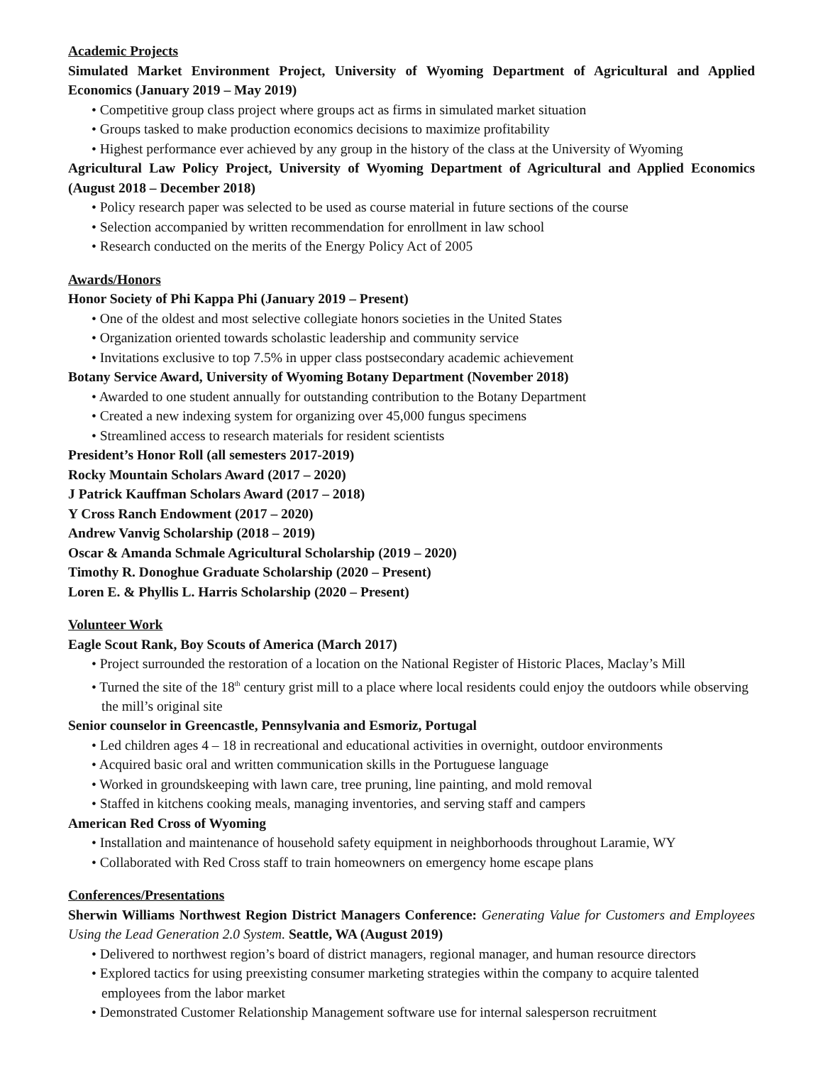Academic Projects
Simulated Market Environment Project, University of Wyoming Department of Agricultural and Applied Economics (January 2019 – May 2019)
• Competitive group class project where groups act as firms in simulated market situation
• Groups tasked to make production economics decisions to maximize profitability
• Highest performance ever achieved by any group in the history of the class at the University of Wyoming
Agricultural Law Policy Project, University of Wyoming Department of Agricultural and Applied Economics (August 2018 – December 2018)
• Policy research paper was selected to be used as course material in future sections of the course
• Selection accompanied by written recommendation for enrollment in law school
• Research conducted on the merits of the Energy Policy Act of 2005
Awards/Honors
Honor Society of Phi Kappa Phi (January 2019 – Present)
• One of the oldest and most selective collegiate honors societies in the United States
• Organization oriented towards scholastic leadership and community service
• Invitations exclusive to top 7.5% in upper class postsecondary academic achievement
Botany Service Award, University of Wyoming Botany Department (November 2018)
• Awarded to one student annually for outstanding contribution to the Botany Department
• Created a new indexing system for organizing over 45,000 fungus specimens
• Streamlined access to research materials for resident scientists
President’s Honor Roll (all semesters 2017-2019)
Rocky Mountain Scholars Award (2017 – 2020)
J Patrick Kauffman Scholars Award (2017 – 2018)
Y Cross Ranch Endowment (2017 – 2020)
Andrew Vanvig Scholarship (2018 – 2019)
Oscar & Amanda Schmale Agricultural Scholarship (2019 – 2020)
Timothy R. Donoghue Graduate Scholarship (2020 – Present)
Loren E. & Phyllis L. Harris Scholarship (2020 – Present)
Volunteer Work
Eagle Scout Rank, Boy Scouts of America (March 2017)
• Project surrounded the restoration of a location on the National Register of Historic Places, Maclay’s Mill
• Turned the site of the 18<sup>th</sup> century grist mill to a place where local residents could enjoy the outdoors while observing the mill’s original site
Senior counselor in Greencastle, Pennsylvania and Esmoriz, Portugal
• Led children ages 4 – 18 in recreational and educational activities in overnight, outdoor environments
• Acquired basic oral and written communication skills in the Portuguese language
• Worked in groundskeeping with lawn care, tree pruning, line painting, and mold removal
• Staffed in kitchens cooking meals, managing inventories, and serving staff and campers
American Red Cross of Wyoming
• Installation and maintenance of household safety equipment in neighborhoods throughout Laramie, WY
• Collaborated with Red Cross staff to train homeowners on emergency home escape plans
Conferences/Presentations
Sherwin Williams Northwest Region District Managers Conference: Generating Value for Customers and Employees Using the Lead Generation 2.0 System. Seattle, WA (August 2019)
• Delivered to northwest region’s board of district managers, regional manager, and human resource directors
• Explored tactics for using preexisting consumer marketing strategies within the company to acquire talented employees from the labor market
• Demonstrated Customer Relationship Management software use for internal salesperson recruitment